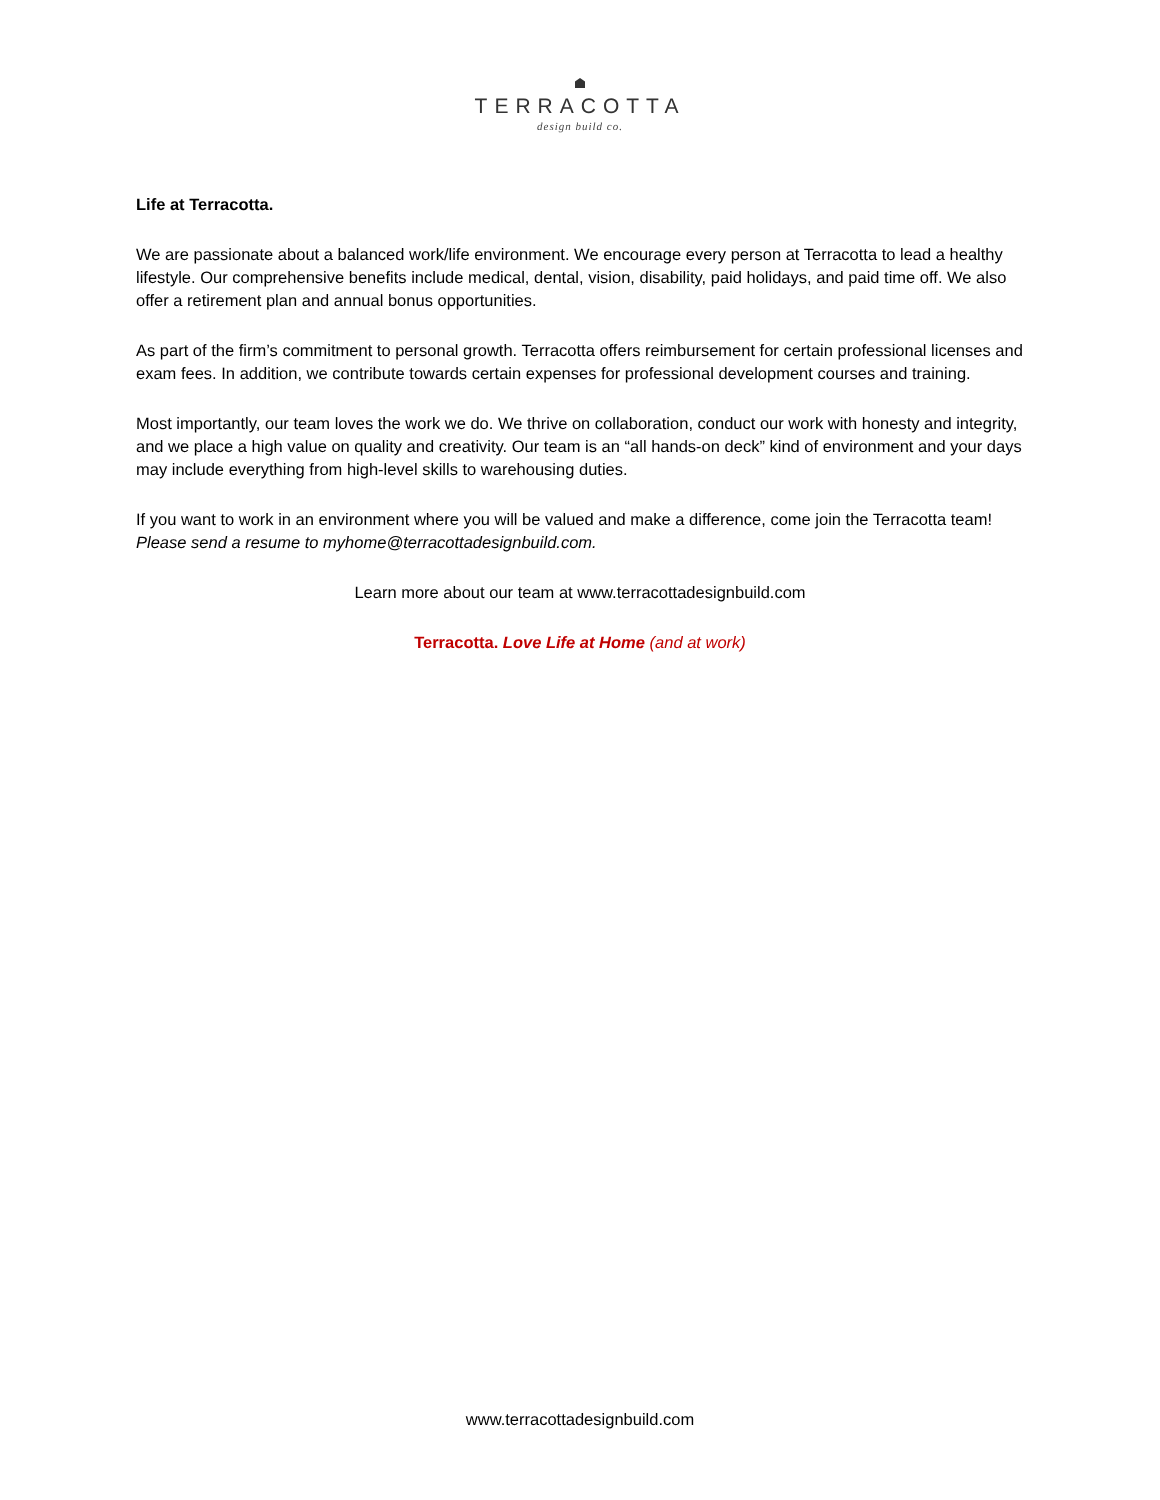TERRACOTTA
design build co.
Life at Terracotta.
We are passionate about a balanced work/life environment. We encourage every person at Terracotta to lead a healthy lifestyle. Our comprehensive benefits include medical, dental, vision, disability, paid holidays, and paid time off. We also offer a retirement plan and annual bonus opportunities.
As part of the firm’s commitment to personal growth. Terracotta offers reimbursement for certain professional licenses and exam fees. In addition, we contribute towards certain expenses for professional development courses and training.
Most importantly, our team loves the work we do. We thrive on collaboration, conduct our work with honesty and integrity, and we place a high value on quality and creativity. Our team is an “all hands-on deck” kind of environment and your days may include everything from high-level skills to warehousing duties.
If you want to work in an environment where you will be valued and make a difference, come join the Terracotta team! Please send a resume to myhome@terracottadesignbuild.com.
Learn more about our team at www.terracottadesignbuild.com
Terracotta. Love Life at Home (and at work)
www.terracottadesignbuild.com